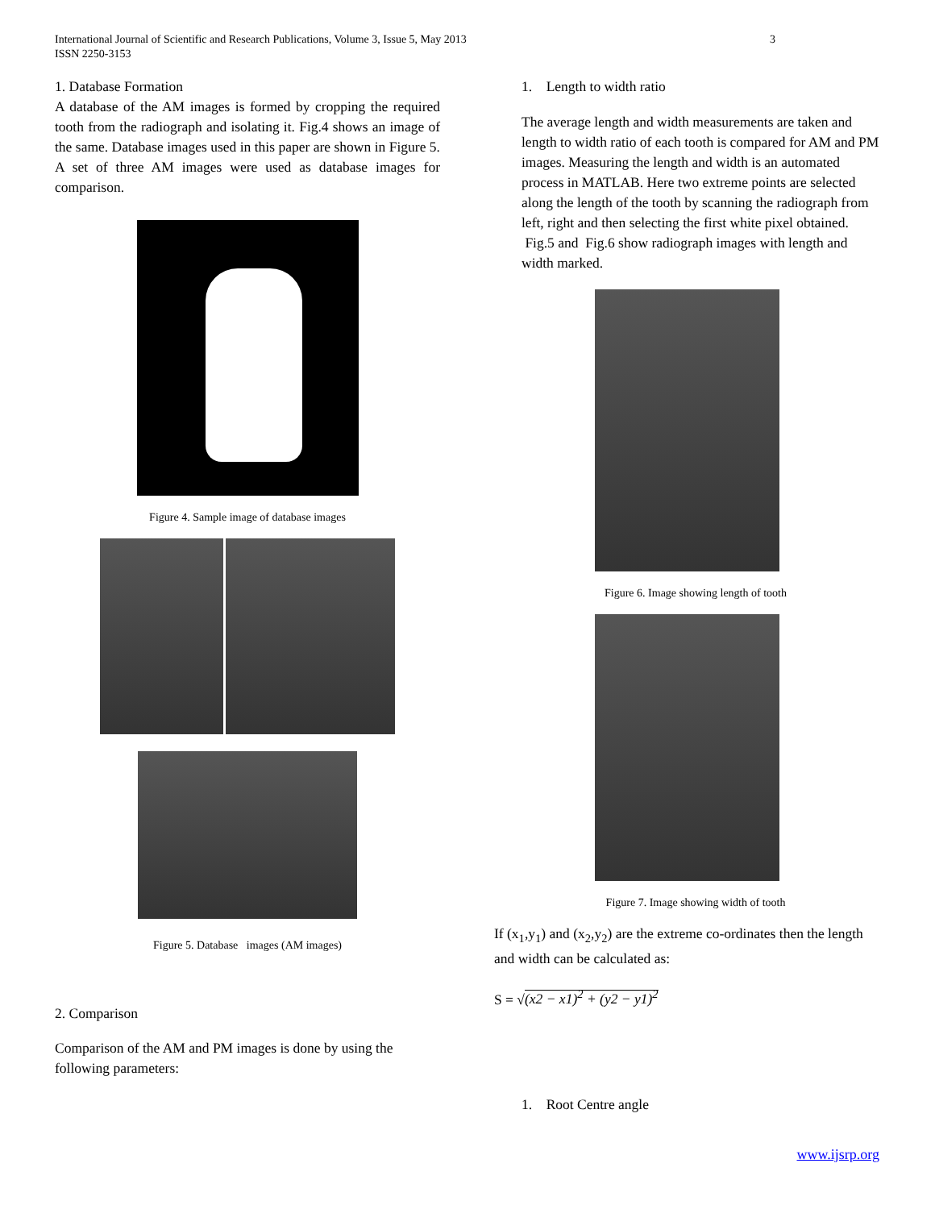International Journal of Scientific and Research Publications, Volume 3, Issue 5, May 2013
ISSN 2250-3153
3
1. Database Formation
A database of the AM images is formed by cropping the required tooth from the radiograph and isolating it. Fig.4 shows an image of the same. Database images used in this paper are shown in Figure 5. A set of three AM images were used as database images for comparison.
Figure 4. Sample image of database images
Figure 5. Database images (AM images)
2. Comparison
Comparison of the AM and PM images is done by using the following parameters:
1. Length to width ratio
The average length and width measurements are taken and length to width ratio of each tooth is compared for AM and PM images. Measuring the length and width is an automated process in MATLAB. Here two extreme points are selected along the length of the tooth by scanning the radiograph from left, right and then selecting the first white pixel obtained. Fig.5 and Fig.6 show radiograph images with length and width marked.
Figure 6. Image showing length of tooth
Figure 7. Image showing width of tooth
If (x<sub>1</sub>,y<sub>1</sub>) and (x<sub>2</sub>,y<sub>2</sub>) are the extreme co-ordinates then the length and width can be calculated as:
S = √(x2 − x1)<sup>2</sup> + (y2 − y1)<sup>2</sup>
1. Root Centre angle
www.ijsrp.org